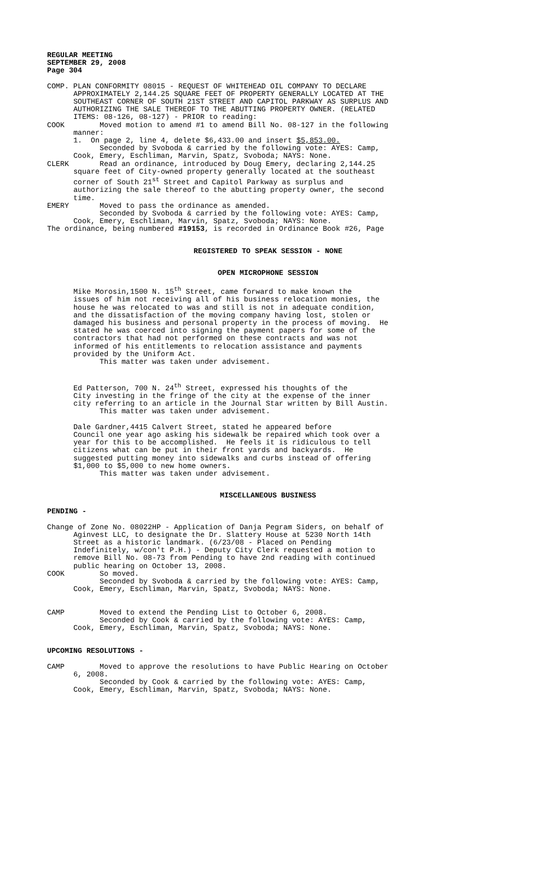REGULAR MEETING SEPTEMBER 29, 2008 Page 304
COMP. PLAN CONFORMITY 08015 - REQUEST OF WHITEHEAD OIL COMPANY TO DECLARE APPROXIMATELY 2,144.25 SQUARE FEET OF PROPERTY GENERALLY LOCATED AT THE SOUTHEAST CORNER OF SOUTH 21ST STREET AND CAPITOL PARKWAY AS SURPLUS AND AUTHORIZING THE SALE THEREOF TO THE ABUTTING PROPERTY OWNER. (RELATED ITEMS: 08-126, 08-127) - PRIOR to reading: COOK Moved motion to amend #1 to amend Bill No. 08-127 in the following manner: 1. On page 2, line 4, delete $6,433.00 and insert $5,853.00. Seconded by Svoboda & carried by the following vote: AYES: Camp, Cook, Emery, Eschliman, Marvin, Spatz, Svoboda; NAYS: None. CLERK Read an ordinance, introduced by Doug Emery, declaring 2,144.25 square feet of City-owned property generally located at the southeast corner of South 21<sup>st</sup> Street and Capitol Parkway as surplus and authorizing the sale thereof to the abutting property owner, the second time. EMERY Moved to pass the ordinance as amended. Seconded by Svoboda & carried by the following vote: AYES: Camp, Cook, Emery, Eschliman, Marvin, Spatz, Svoboda; NAYS: None. The ordinance, being numbered #19153, is recorded in Ordinance Book #26, Page
REGISTERED TO SPEAK SESSION - NONE
OPEN MICROPHONE SESSION
Mike Morosin,1500 N. 15<sup>th</sup> Street, came forward to make known the issues of him not receiving all of his business relocation monies, the house he was relocated to was and still is not in adequate condition, and the dissatisfaction of the moving company having lost, stolen or damaged his business and personal property in the process of moving. He stated he was coerced into signing the payment papers for some of the contractors that had not performed on these contracts and was not informed of his entitlements to relocation assistance and payments provided by the Uniform Act. This matter was taken under advisement. Ed Patterson, 700 N. 24<sup>th</sup> Street, expressed his thoughts of the City investing in the fringe of the city at the expense of the inner city referring to an article in the Journal Star written by Bill Austin. This matter was taken under advisement. Dale Gardner,4415 Calvert Street, stated he appeared before Council one year ago asking his sidewalk be repaired which took over a year for this to be accomplished. He feels it is ridiculous to tell citizens what can be put in their front yards and backyards. He suggested putting money into sidewalks and curbs instead of offering $1,000 to $5,000 to new home owners. This matter was taken under advisement.
MISCELLANEOUS BUSINESS
PENDING -
Change of Zone No. 08022HP - Application of Danja Pegram Siders, on behalf of Aginvest LLC, to designate the Dr. Slattery House at 5230 North 14th Street as a historic landmark. (6/23/08 - Placed on Pending Indefinitely, w/con't P.H.) - Deputy City Clerk requested a motion to remove Bill No. 08-73 from Pending to have 2nd reading with continued public hearing on October 13, 2008. COOK So moved. Seconded by Svoboda & carried by the following vote: AYES: Camp, Cook, Emery, Eschliman, Marvin, Spatz, Svoboda; NAYS: None. CAMP Moved to extend the Pending List to October 6, 2008. Seconded by Cook & carried by the following vote: AYES: Camp, Cook, Emery, Eschliman, Marvin, Spatz, Svoboda; NAYS: None.
UPCOMING RESOLUTIONS -
CAMP Moved to approve the resolutions to have Public Hearing on October 6, 2008. Seconded by Cook & carried by the following vote: AYES: Camp, Cook, Emery, Eschliman, Marvin, Spatz, Svoboda; NAYS: None.